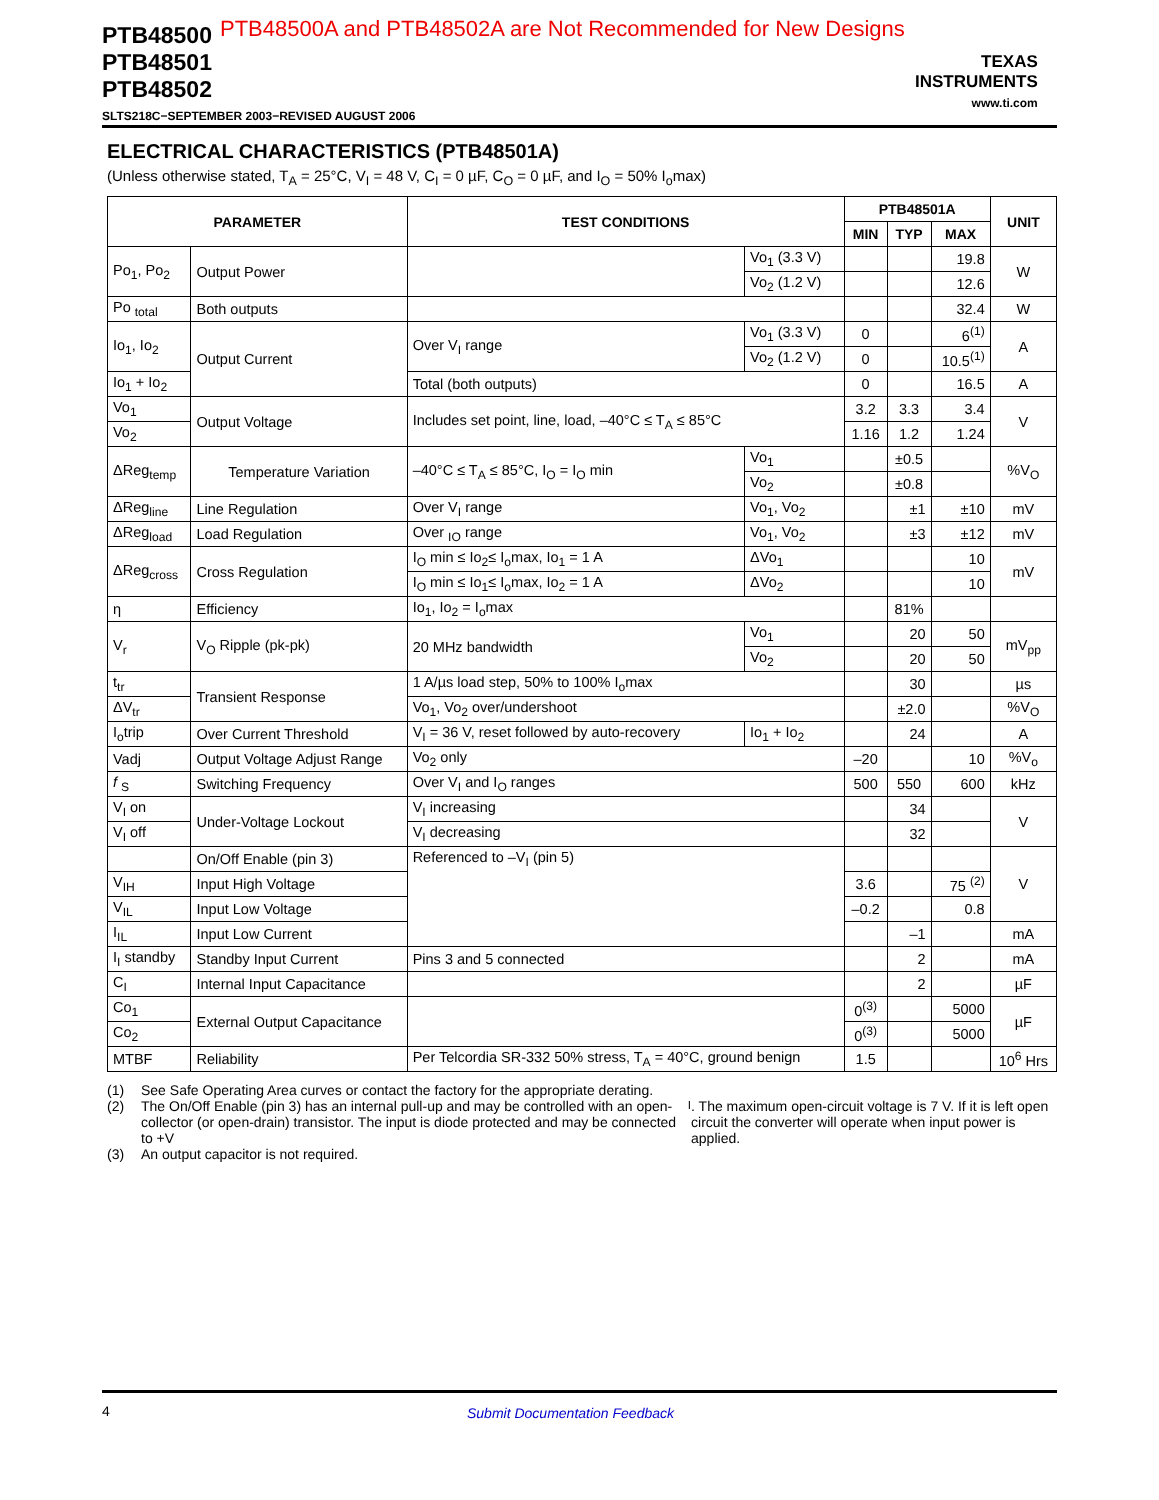PTB48500
PTB48501
PTB48502
SLTS218C−SEPTEMBER 2003−REVISED AUGUST 2006
PTB48500A and PTB48502A are Not Recommended for New Designs
TEXAS
INSTRUMENTS
www.ti.com
ELECTRICAL CHARACTERISTICS (PTB48501A)
(Unless otherwise stated, T<sub>A</sub> = 25°C, V<sub>I</sub> = 48 V, C<sub>I</sub> = 0 µF, C<sub>O</sub> = 0 µF, and I<sub>O</sub> = 50% I<sub>o</sub>max)
| PARAMETER | | TEST CONDITIONS | | PTB48501A | | | UNIT |
| --- | --- | --- | --- | --- | --- | --- | --- |
| | | | | MIN | TYP | MAX | |
| Po<sub>1</sub>, Po<sub>2</sub> | Output Power | | Vo<sub>1</sub> (3.3 V) | | | 19.8 | W |
| | | | Vo<sub>2</sub> (1.2 V) | | | 12.6 | |
| Po <sub>total</sub> | Both outputs | | | | | 32.4 | W |
| Io<sub>1</sub>, Io<sub>2</sub> | Output Current | Over V<sub>I</sub> range | Vo<sub>1</sub> (3.3 V) | 0 | | 6<sup>(1)</sup> | A |
| | | | Vo<sub>2</sub> (1.2 V) | 0 | | 10.5<sup>(1)</sup> | |
| Io<sub>1</sub> + Io<sub>2</sub> | | Total (both outputs) | | 0 | | 16.5 | A |
| Vo<sub>1</sub> | Output Voltage | Includes set point, line, load, –40°C ≤ T<sub>A</sub> ≤ 85°C | | 3.2 | 3.3 | 3.4 | V |
| Vo<sub>2</sub> | | | | 1.16 | 1.2 | 1.24 | |
| ΔReg<sub>temp</sub> | Temperature Variation | –40°C ≤ T<sub>A</sub> ≤ 85°C, I<sub>O</sub> = I<sub>O</sub> min | Vo<sub>1</sub> | | ±0.5 | | %V<sub>O</sub> |
| | | | Vo<sub>2</sub> | | ±0.8 | | |
| ΔReg<sub>line</sub> | Line Regulation | Over V<sub>I</sub> range | Vo<sub>1</sub>, Vo<sub>2</sub> | | ±1 | ±10 | mV |
| ΔReg<sub>load</sub> | Load Regulation | Over <sub>IO</sub> range | Vo<sub>1</sub>, Vo<sub>2</sub> | | ±3 | ±12 | mV |
| ΔReg<sub>cross</sub> | Cross Regulation | I<sub>O</sub> min ≤ Io<sub>2</sub>≤ I<sub>o</sub>max, Io<sub>1</sub> = 1 A | ΔVo<sub>1</sub> | | | 10 | mV |
| | | I<sub>O</sub> min ≤ Io<sub>1</sub>≤ I<sub>o</sub>max, Io<sub>2</sub> = 1 A | ΔVo<sub>2</sub> | | | 10 | |
| η | Efficiency | Io<sub>1</sub>, Io<sub>2</sub> = I<sub>o</sub>max | | | 81% | | |
| V<sub>r</sub> | V<sub>O</sub> Ripple (pk-pk) | 20 MHz bandwidth | Vo<sub>1</sub> | | 20 | 50 | mV<sub>pp</sub> |
| | | | Vo<sub>2</sub> | | 20 | 50 | |
| t<sub>tr</sub> | Transient Response | 1 A/µs load step, 50% to 100% I<sub>o</sub>max | | | 30 | | µs |
| ΔV<sub>tr</sub> | | Vo<sub>1</sub>, Vo<sub>2</sub> over/undershoot | | | ±2.0 | | %V<sub>O</sub> |
| I<sub>o</sub>trip | Over Current Threshold | V<sub>I</sub> = 36 V, reset followed by auto-recovery | Io<sub>1</sub> + Io<sub>2</sub> | | 24 | | A |
| Vadj | Output Voltage Adjust Range | Vo<sub>2</sub> only | | –20 | | 10 | %V<sub>o</sub> |
| f <sub>S</sub> | Switching Frequency | Over V<sub>I</sub> and I<sub>O</sub> ranges | | 500 | 550 | 600 | kHz |
| V<sub>I</sub> on | Under-Voltage Lockout | V<sub>I</sub> increasing | | | 34 | | V |
| V<sub>I</sub> off | | V<sub>I</sub> decreasing | | | 32 | | |
| | On/Off Enable (pin 3) | Referenced to –V<sub>I</sub> (pin 5) | | | | | V |
| V<sub>IH</sub> | Input High Voltage | | | 3.6 | | 75 <sup>(2)</sup> | |
| V<sub>IL</sub> | Input Low Voltage | | | –0.2 | | 0.8 | |
| I<sub>IL</sub> | Input Low Current | | | | –1 | | mA |
| I<sub>I</sub> standby | Standby Input Current | Pins 3 and 5 connected | | | 2 | | mA |
| C<sub>I</sub> | Internal Input Capacitance | | | | 2 | | µF |
| Co<sub>1</sub> | External Output Capacitance | | | 0<sup>(3)</sup> | | 5000 | µF |
| Co<sub>2</sub> | | | | 0<sup>(3)</sup> | | 5000 | |
| MTBF | Reliability | Per Telcordia SR-332 50% stress, T<sub>A</sub> = 40°C, ground benign | | 1.5 | | | 10<sup>6</sup> Hrs |
(1) See Safe Operating Area curves or contact the factory for the appropriate derating.
(2) The On/Off Enable (pin 3) has an internal pull-up and may be controlled with an open-collector (or open-drain) transistor. The input is diode protected and may be connected to +V<sub>I</sub>. The maximum open-circuit voltage is 7 V. If it is left open circuit the converter will operate when input power is applied.
(3) An output capacitor is not required.
4 Submit Documentation Feedback